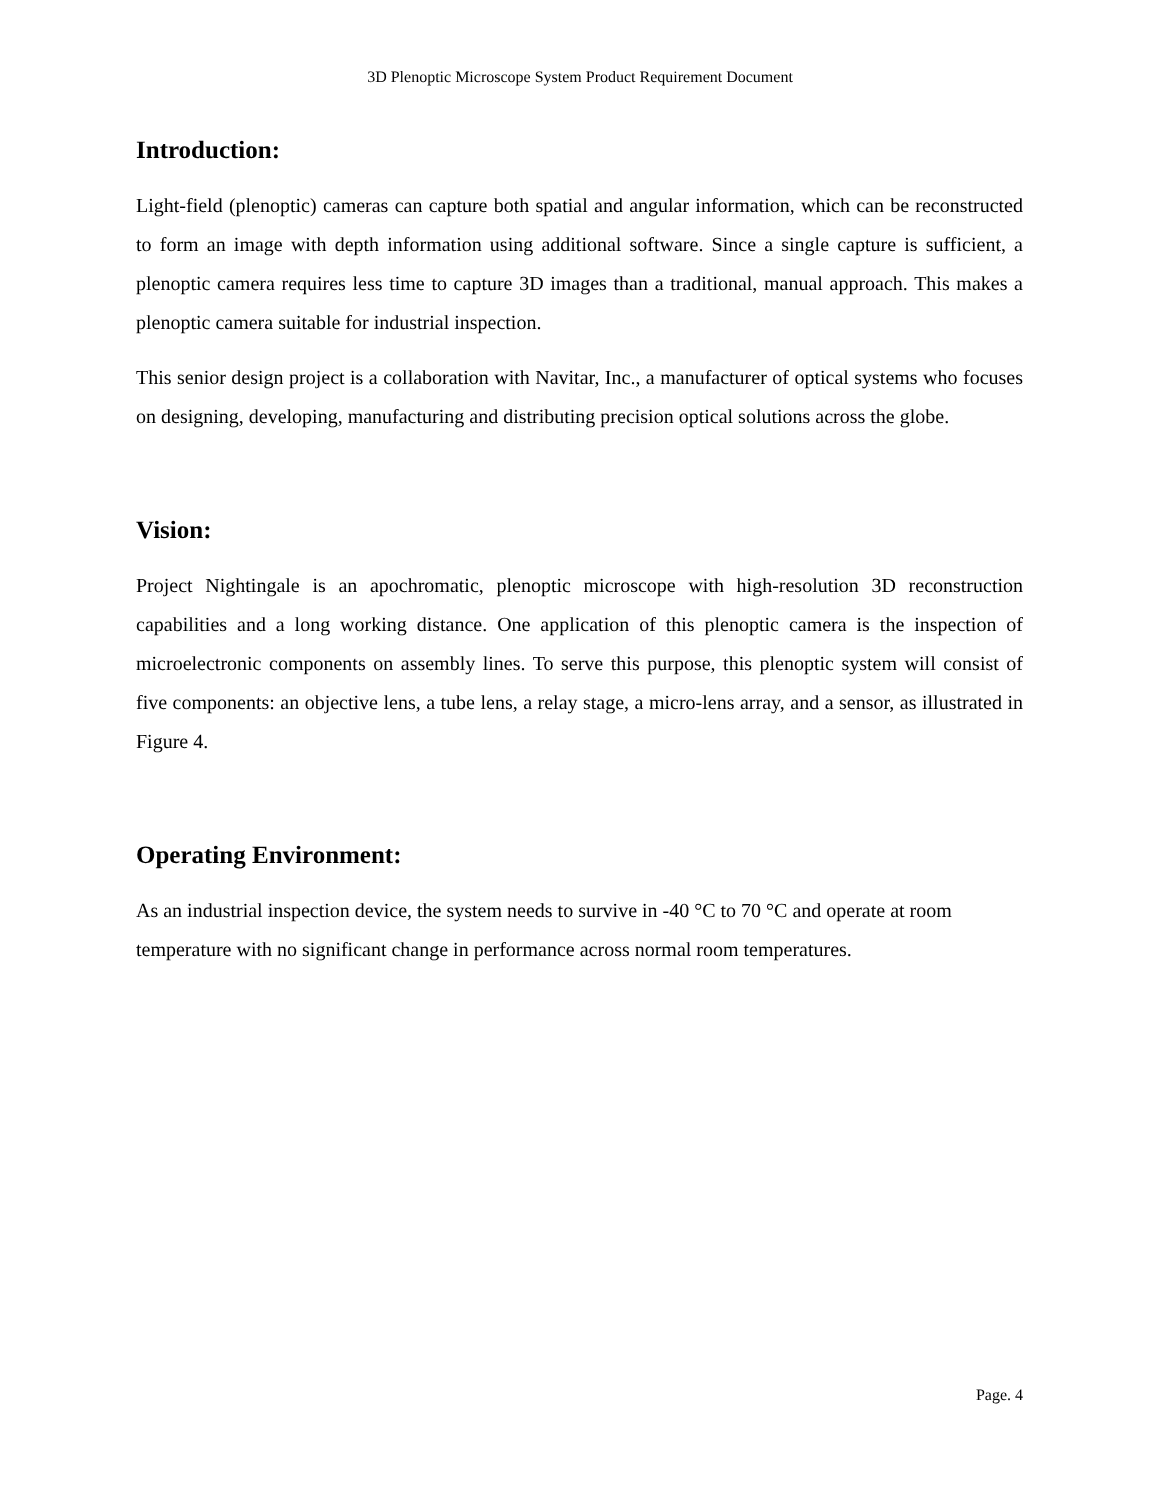3D Plenoptic Microscope System Product Requirement Document
Introduction:
Light-field (plenoptic) cameras can capture both spatial and angular information, which can be reconstructed to form an image with depth information using additional software. Since a single capture is sufficient, a plenoptic camera requires less time to capture 3D images than a traditional, manual approach. This makes a plenoptic camera suitable for industrial inspection.
This senior design project is a collaboration with Navitar, Inc., a manufacturer of optical systems who focuses on designing, developing, manufacturing and distributing precision optical solutions across the globe.
Vision:
Project Nightingale is an apochromatic, plenoptic microscope with high-resolution 3D reconstruction capabilities and a long working distance. One application of this plenoptic camera is the inspection of microelectronic components on assembly lines. To serve this purpose, this plenoptic system will consist of five components: an objective lens, a tube lens, a relay stage, a micro-lens array, and a sensor, as illustrated in Figure 4.
Operating Environment:
As an industrial inspection device, the system needs to survive in -40 °C to 70 °C and operate at room temperature with no significant change in performance across normal room temperatures.
Page. 4